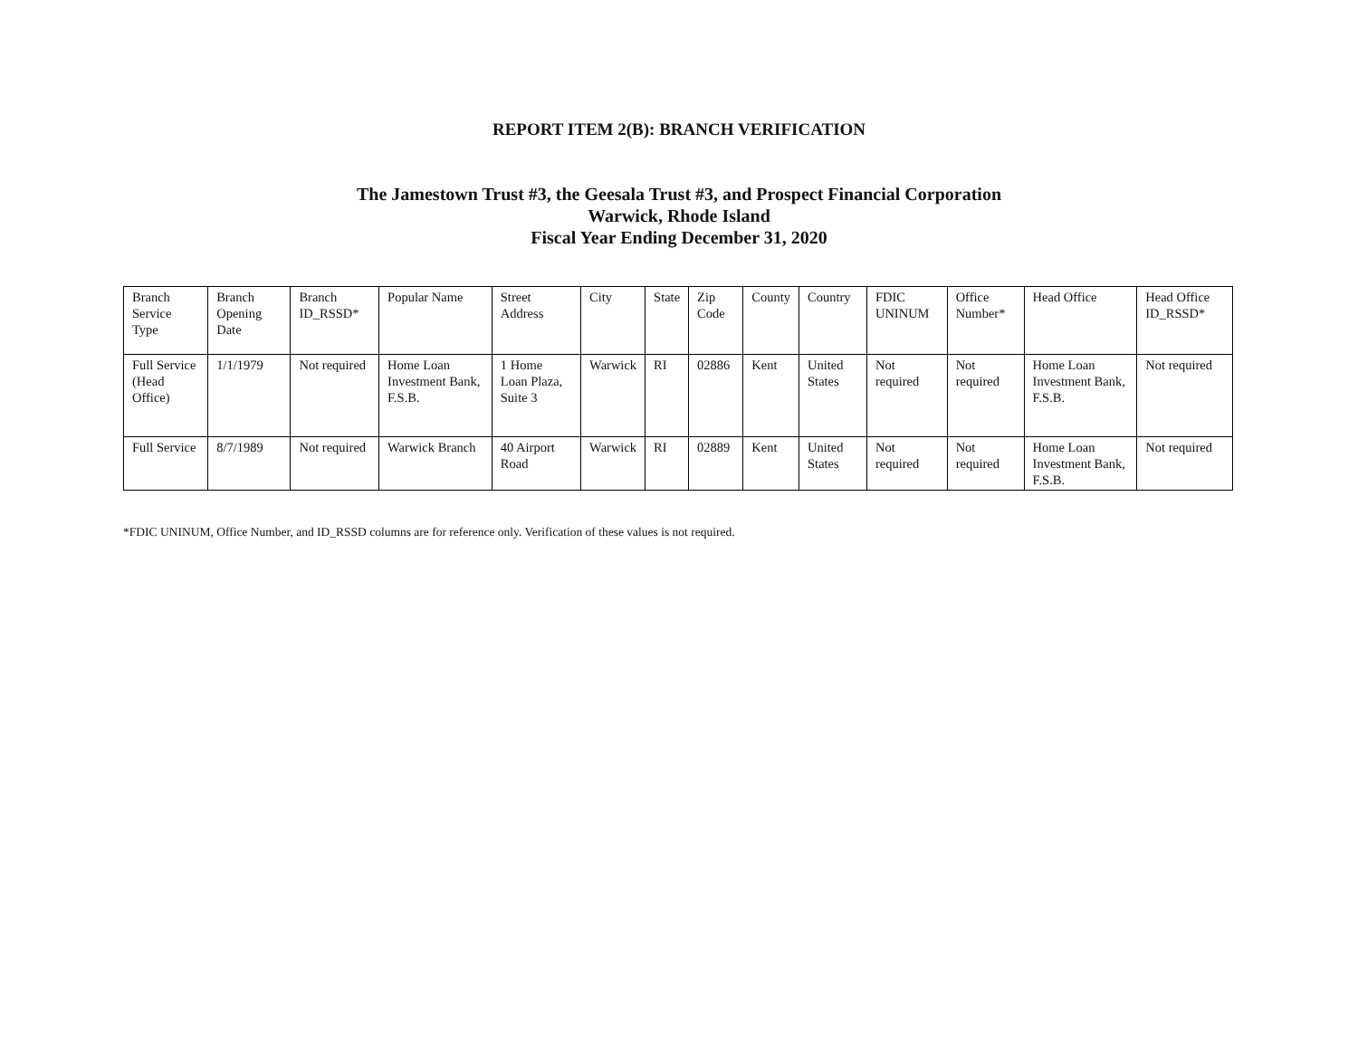REPORT ITEM 2(B): BRANCH VERIFICATION
The Jamestown Trust #3, the Geesala Trust #3, and Prospect Financial Corporation
Warwick, Rhode Island
Fiscal Year Ending December 31, 2020
| Branch Service Type | Branch Opening Date | Branch ID_RSSD* | Popular Name | Street Address | City | State | Zip Code | County | Country | FDIC UNINUM | Office Number* | Head Office | Head Office ID_RSSD* |
| --- | --- | --- | --- | --- | --- | --- | --- | --- | --- | --- | --- | --- | --- |
| Full Service (Head Office) | 1/1/1979 | Not required | Home Loan Investment Bank, F.S.B. | 1 Home Loan Plaza, Suite 3 | Warwick | RI | 02886 | Kent | United States | Not required | Not required | Home Loan Investment Bank, F.S.B. | Not required |
| Full Service | 8/7/1989 | Not required | Warwick Branch | 40 Airport Road | Warwick | RI | 02889 | Kent | United States | Not required | Not required | Home Loan Investment Bank, F.S.B. | Not required |
*FDIC UNINUM, Office Number, and ID_RSSD columns are for reference only. Verification of these values is not required.